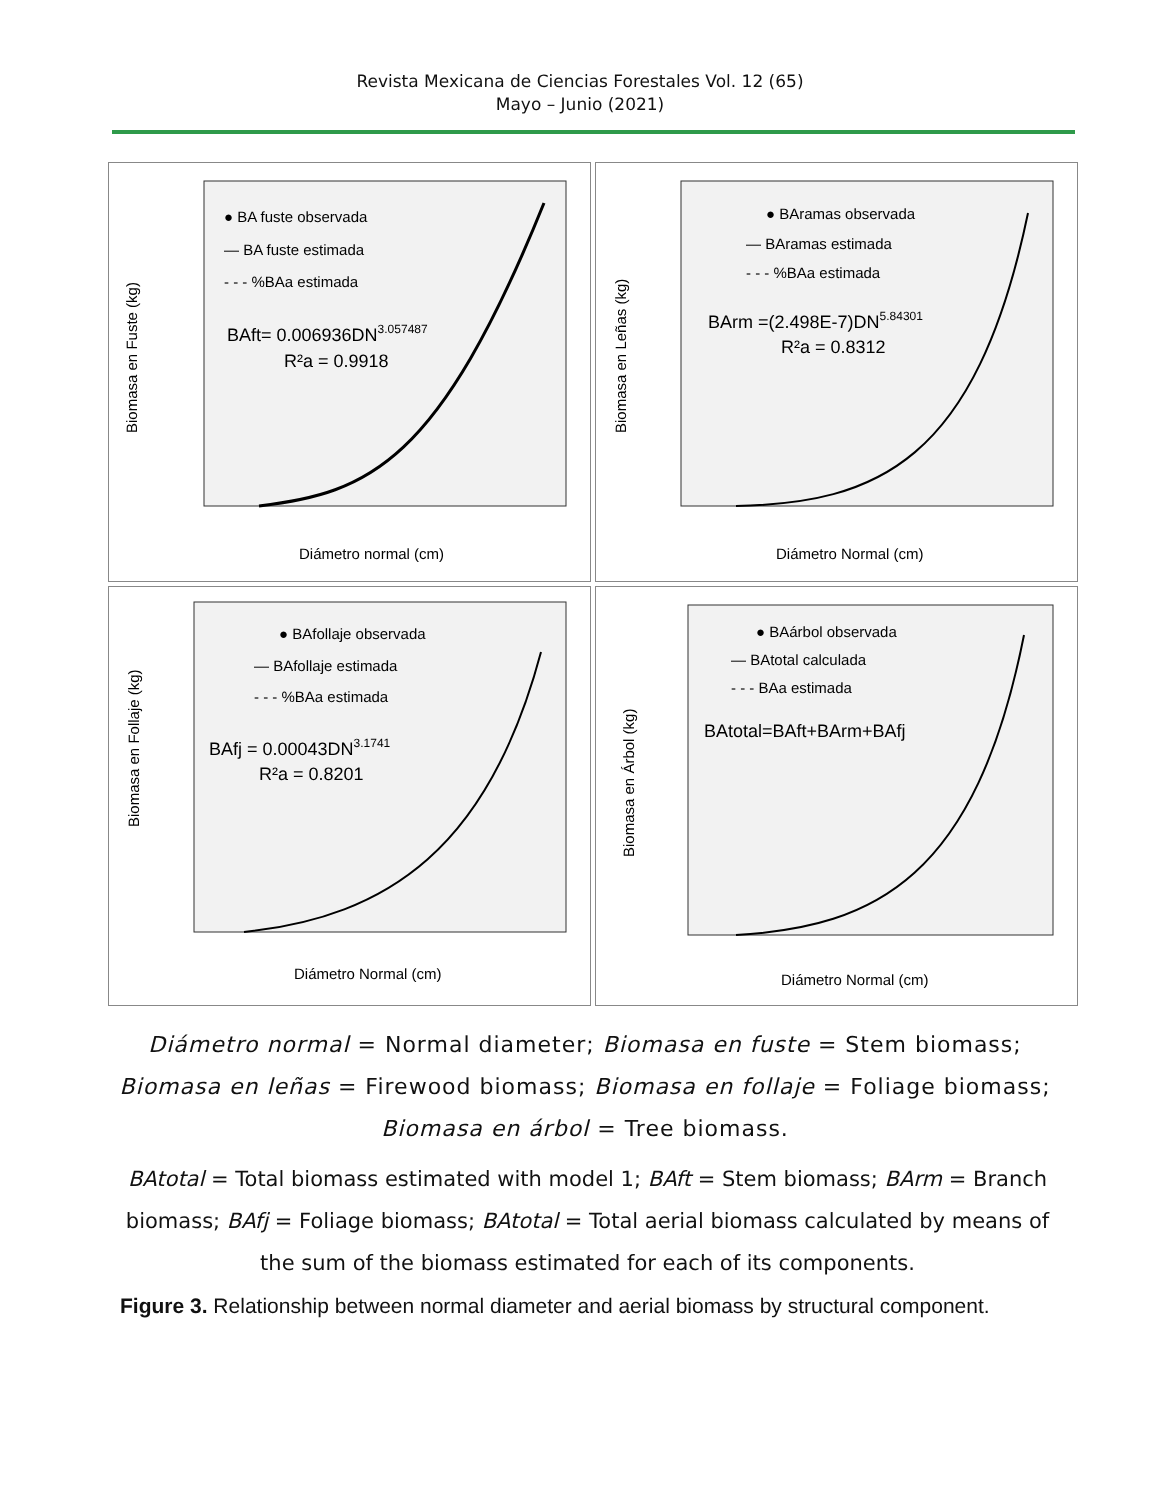Revista Mexicana de Ciencias Forestales Vol. 12 (65)
Mayo – Junio (2021)
● BA fuste observada
— BA fuste estimada
- - - %BAa estimada
BAft= 0.006936DN3.057487
R²a = 0.9918
Diámetro normal (cm)
Biomasa en Fuste (kg)
● BAramas observada
— BAramas estimada
- - - %BAa estimada
BArm =(2.498E-7)DN5.84301
R²a = 0.8312
Diámetro Normal (cm)
Biomasa en Leñas (kg)
● BAfollaje observada
— BAfollaje estimada
- - - %BAa estimada
BAfj = 0.00043DN3.1741
R²a = 0.8201
Diámetro Normal (cm)
Biomasa en Follaje (kg)
● BAárbol observada
— BAtotal calculada
- - - BAa estimada
BAtotal=BAft+BArm+BAfj
Diámetro Normal (cm)
Biomasa en Árbol (kg)
Diámetro normal = Normal diameter; Biomasa en fuste = Stem biomass; Biomasa en leñas = Firewood biomass; Biomasa en follaje = Foliage biomass; Biomasa en árbol = Tree biomass.
BAtotal = Total biomass estimated with model 1; BAft = Stem biomass; BArm = Branch biomass; BAfj = Foliage biomass; BAtotal = Total aerial biomass calculated by means of the sum of the biomass estimated for each of its components.
Figure 3. Relationship between normal diameter and aerial biomass by structural component.